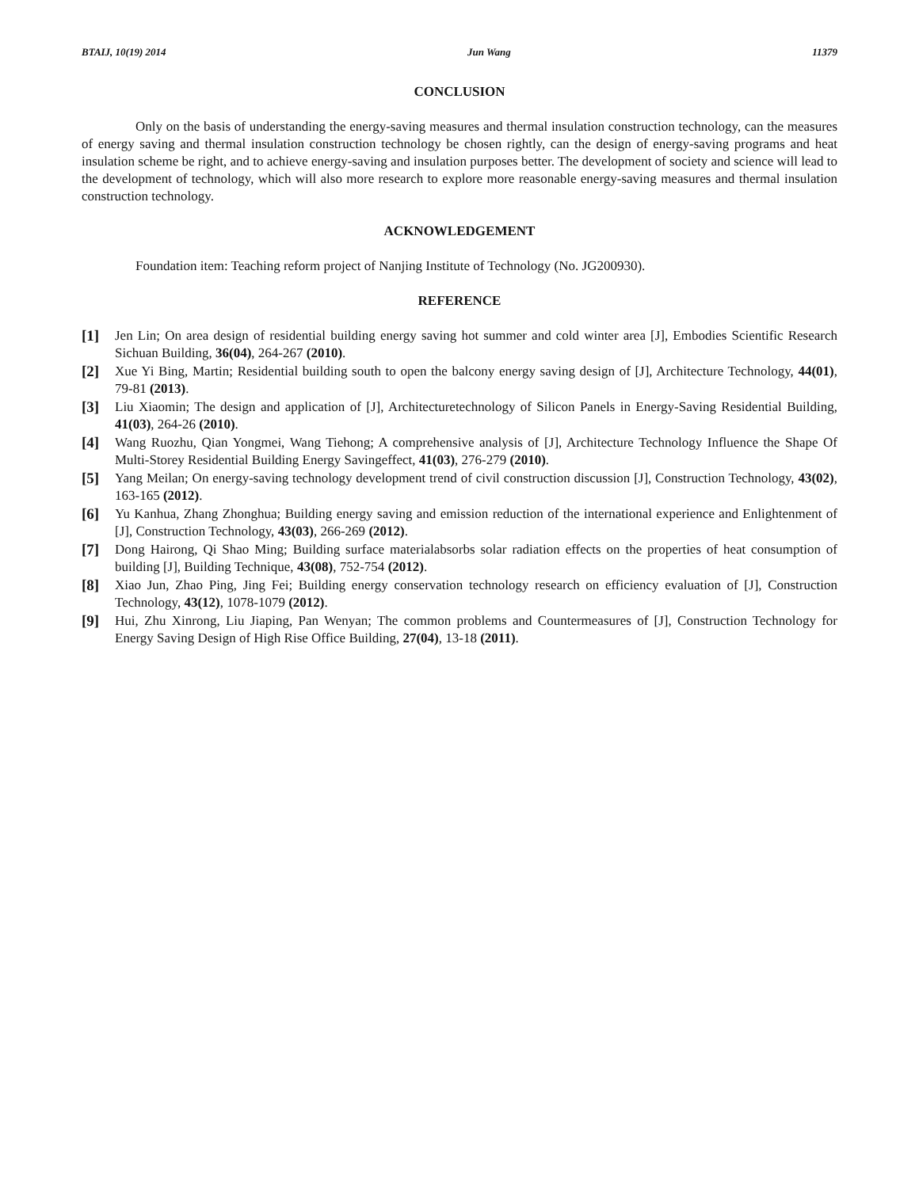BTAIJ, 10(19) 2014 Jun Wang 11379
CONCLUSION
Only on the basis of understanding the energy-saving measures and thermal insulation construction technology, can the measures of energy saving and thermal insulation construction technology be chosen rightly, can the design of energy-saving programs and heat insulation scheme be right, and to achieve energy-saving and insulation purposes better. The development of society and science will lead to the development of technology, which will also more research to explore more reasonable energy-saving measures and thermal insulation construction technology.
ACKNOWLEDGEMENT
Foundation item: Teaching reform project of Nanjing Institute of Technology (No. JG200930).
REFERENCE
[1] Jen Lin; On area design of residential building energy saving hot summer and cold winter area [J], Embodies Scientific Research Sichuan Building, 36(04), 264-267 (2010).
[2] Xue Yi Bing, Martin; Residential building south to open the balcony energy saving design of [J], Architecture Technology, 44(01), 79-81 (2013).
[3] Liu Xiaomin; The design and application of [J], Architecturetechnology of Silicon Panels in Energy-Saving Residential Building, 41(03), 264-26 (2010).
[4] Wang Ruozhu, Qian Yongmei, Wang Tiehong; A comprehensive analysis of [J], Architecture Technology Influence the Shape Of Multi-Storey Residential Building Energy Savingeffect, 41(03), 276-279 (2010).
[5] Yang Meilan; On energy-saving technology development trend of civil construction discussion [J], Construction Technology, 43(02), 163-165 (2012).
[6] Yu Kanhua, Zhang Zhonghua; Building energy saving and emission reduction of the international experience and Enlightenment of [J], Construction Technology, 43(03), 266-269 (2012).
[7] Dong Hairong, Qi Shao Ming; Building surface materialabsorbs solar radiation effects on the properties of heat consumption of building [J], Building Technique, 43(08), 752-754 (2012).
[8] Xiao Jun, Zhao Ping, Jing Fei; Building energy conservation technology research on efficiency evaluation of [J], Construction Technology, 43(12), 1078-1079 (2012).
[9] Hui, Zhu Xinrong, Liu Jiaping, Pan Wenyan; The common problems and Countermeasures of [J], Construction Technology for Energy Saving Design of High Rise Office Building, 27(04), 13-18 (2011).